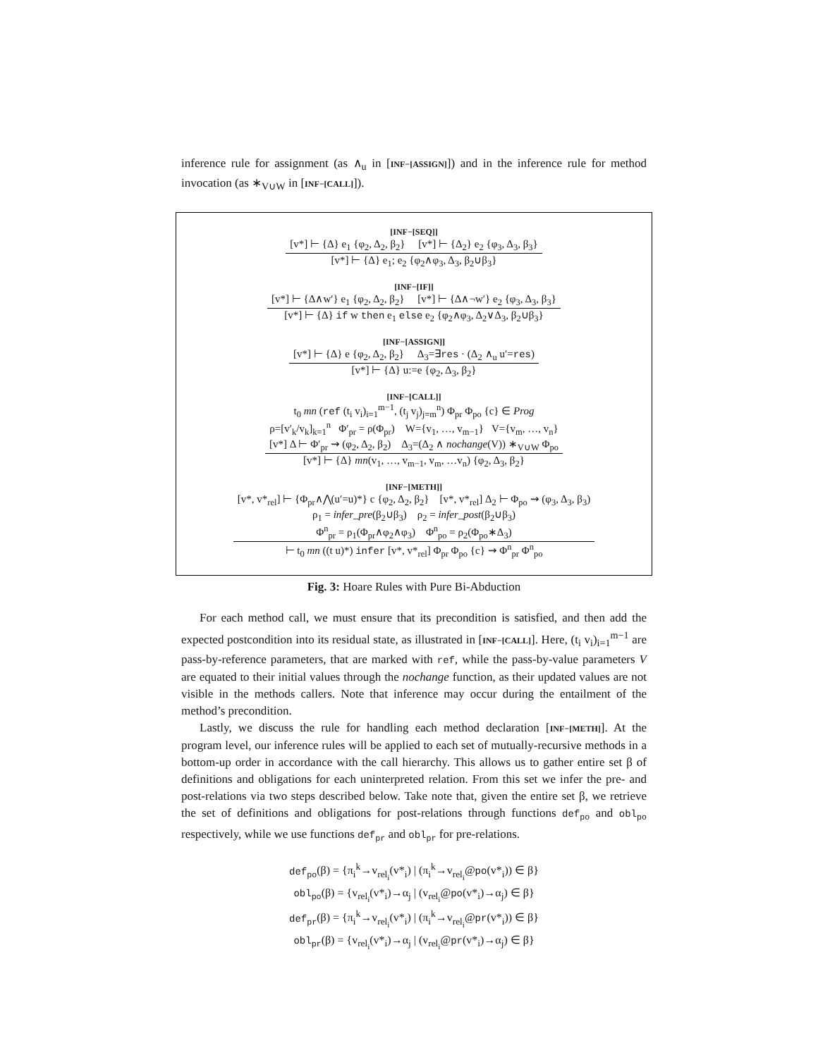inference rule for assignment (as ∧<sub>u</sub> in [INF−[ASSIGN]]) and in the inference rule for method invocation (as ∗<sub>V∪W</sub> in [INF−[CALL]]).
[INF−[SEQ]]
[v*] ⊢ {Δ} e<sub>1</sub> {φ<sub>2</sub>, Δ<sub>2</sub>, β<sub>2</sub>} [v*] ⊢ {Δ<sub>2</sub>} e<sub>2</sub> {φ<sub>3</sub>, Δ<sub>3</sub>, β<sub>3</sub>}
[v*] ⊢ {Δ} e<sub>1</sub>; e<sub>2</sub> {φ<sub>2</sub>∧φ<sub>3</sub>, Δ<sub>3</sub>, β<sub>2</sub>∪β<sub>3</sub>}
[INF−[IF]]
[v*] ⊢ {Δ∧w′} e<sub>1</sub> {φ<sub>2</sub>, Δ<sub>2</sub>, β<sub>2</sub>} [v*] ⊢ {Δ∧¬w′} e<sub>2</sub> {φ<sub>3</sub>, Δ<sub>3</sub>, β<sub>3</sub>}
[v*] ⊢ {Δ} if w then e<sub>1</sub> else e<sub>2</sub> {φ<sub>2</sub>∧φ<sub>3</sub>, Δ<sub>2</sub>∨Δ<sub>3</sub>, β<sub>2</sub>∪β<sub>3</sub>}
[INF−[ASSIGN]]
[v*] ⊢ {Δ} e {φ<sub>2</sub>, Δ<sub>2</sub>, β<sub>2</sub>} Δ<sub>3</sub>=∃res · (Δ<sub>2</sub> ∧<sub>u</sub> u′=res)
[v*] ⊢ {Δ} u:=e {φ<sub>2</sub>, Δ<sub>3</sub>, β<sub>2</sub>}
[INF−[CALL]]
t<sub>0</sub> mn (ref (t<sub>i</sub> v<sub>i</sub>)<sub>i=1</sub><sup>m−1</sup>, (t<sub>j</sub> v<sub>j</sub>)<sub>j=m</sub><sup>n</sup>) Φ<sub>pr</sub> Φ<sub>po</sub> {c} ∈ Prog
ρ=[v′<sub>k</sub>/v<sub>k</sub>]<sub>k=1</sub><sup>n</sup> Φ′<sub>pr</sub> = ρ(Φ<sub>pr</sub>) W={v<sub>1</sub>, …, v<sub>m−1</sub>} V={v<sub>m</sub>, …, v<sub>n</sub>}
[v*] Δ ⊢ Φ′<sub>pr</sub> ⇝ (φ<sub>2</sub>, Δ<sub>2</sub>, β<sub>2</sub>) Δ<sub>3</sub>=(Δ<sub>2</sub> ∧ nochange(V)) ∗<sub>V∪W</sub> Φ<sub>po</sub>
[v*] ⊢ {Δ} mn(v<sub>1</sub>, …, v<sub>m−1</sub>, v<sub>m</sub>, …v<sub>n</sub>) {φ<sub>2</sub>, Δ<sub>3</sub>, β<sub>2</sub>}
[INF−[METH]]
[v*, v*<sub>rel</sub>] ⊢ {Φ<sub>pr</sub>∧⋀(u′=u)*} c {φ<sub>2</sub>, Δ<sub>2</sub>, β<sub>2</sub>} [v*, v*<sub>rel</sub>] Δ<sub>2</sub> ⊢ Φ<sub>po</sub> ⇝ (φ<sub>3</sub>, Δ<sub>3</sub>, β<sub>3</sub>)
ρ<sub>1</sub> = infer_pre(β<sub>2</sub>∪β<sub>3</sub>) ρ<sub>2</sub> = infer_post(β<sub>2</sub>∪β<sub>3</sub>)
Φ<sup>n</sup><sub>pr</sub> = ρ<sub>1</sub>(Φ<sub>pr</sub>∧φ<sub>2</sub>∧φ<sub>3</sub>) Φ<sup>n</sup><sub>po</sub> = ρ<sub>2</sub>(Φ<sub>po</sub>∗Δ<sub>3</sub>)
⊢ t<sub>0</sub> mn ((t u)*) infer [v*, v*<sub>rel</sub>] Φ<sub>pr</sub> Φ<sub>po</sub> {c} ⇝ Φ<sup>n</sup><sub>pr</sub> Φ<sup>n</sup><sub>po</sub>
Fig. 3: Hoare Rules with Pure Bi-Abduction
For each method call, we must ensure that its precondition is satisfied, and then add the expected postcondition into its residual state, as illustrated in [INF−[CALL]]. Here, (t<sub>i</sub> v<sub>i</sub>)<sub>i=1</sub><sup>m−1</sup> are pass-by-reference parameters, that are marked with ref, while the pass-by-value parameters V are equated to their initial values through the nochange function, as their updated values are not visible in the methods callers. Note that inference may occur during the entailment of the method’s precondition.
Lastly, we discuss the rule for handling each method declaration [INF−[METH]]. At the program level, our inference rules will be applied to each set of mutually-recursive methods in a bottom-up order in accordance with the call hierarchy. This allows us to gather entire set β of definitions and obligations for each uninterpreted relation. From this set we infer the pre- and post-relations via two steps described below. Take note that, given the entire set β, we retrieve the set of definitions and obligations for post-relations through functions def<sub>po</sub> and obl<sub>po</sub> respectively, while we use functions def<sub>pr</sub> and obl<sub>pr</sub> for pre-relations.
def<sub>po</sub>(β) = {π<sub>i</sub><sup>k</sup>→v<sub>rel<sub>i</sub></sub>(v*<sub>i</sub>) | (π<sub>i</sub><sup>k</sup>→v<sub>rel<sub>i</sub></sub>@po(v*<sub>i</sub>)) ∈ β}
obl<sub>po</sub>(β) = {v<sub>rel<sub>i</sub></sub>(v*<sub>i</sub>)→α<sub>j</sub> | (v<sub>rel<sub>i</sub></sub>@po(v*<sub>i</sub>)→α<sub>j</sub>) ∈ β}
def<sub>pr</sub>(β) = {π<sub>i</sub><sup>k</sup>→v<sub>rel<sub>i</sub></sub>(v*<sub>i</sub>) | (π<sub>i</sub><sup>k</sup>→v<sub>rel<sub>i</sub></sub>@pr(v*<sub>i</sub>)) ∈ β}
obl<sub>pr</sub>(β) = {v<sub>rel<sub>i</sub></sub>(v*<sub>i</sub>)→α<sub>j</sub> | (v<sub>rel<sub>i</sub></sub>@pr(v*<sub>i</sub>)→α<sub>j</sub>) ∈ β}